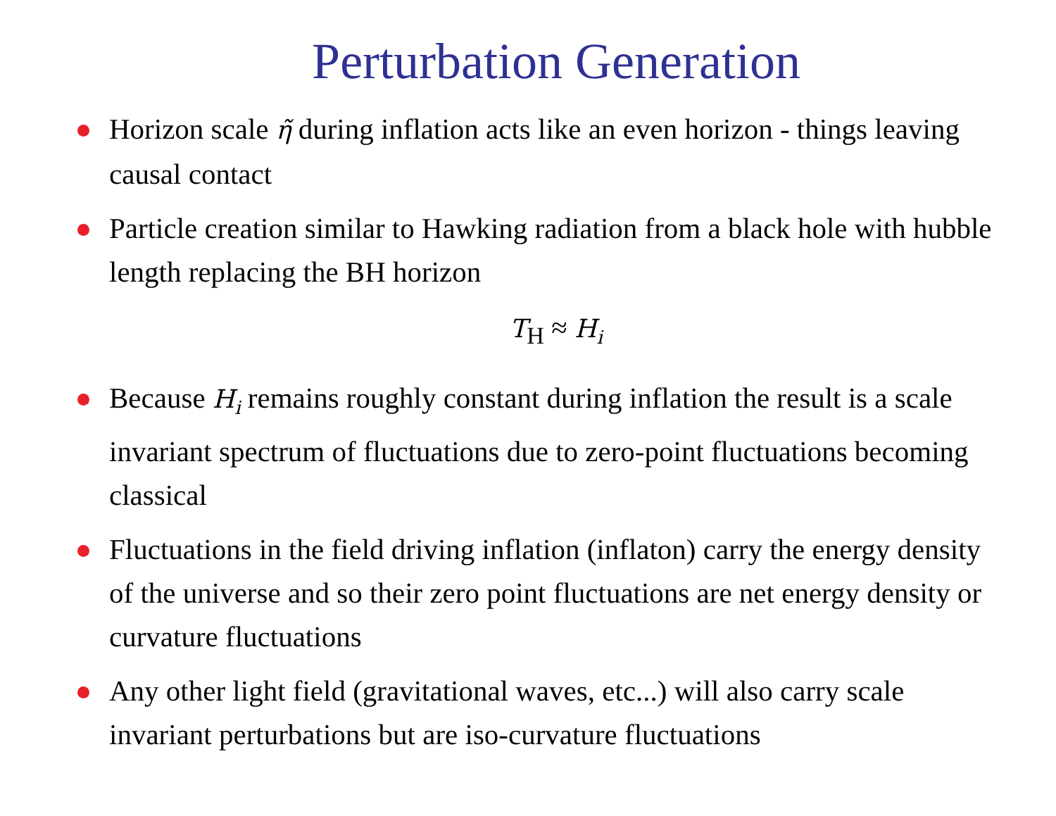Perturbation Generation
Horizon scale η̃ during inflation acts like an even horizon - things leaving causal contact
Particle creation similar to Hawking radiation from a black hole with hubble length replacing the BH horizon
T<sub>H</sub> ≈ H<sub>i</sub>
Because H<sub>i</sub> remains roughly constant during inflation the result is a scale invariant spectrum of fluctuations due to zero-point fluctuations becoming classical
Fluctuations in the field driving inflation (inflaton) carry the energy density of the universe and so their zero point fluctuations are net energy density or curvature fluctuations
Any other light field (gravitational waves, etc...) will also carry scale invariant perturbations but are iso-curvature fluctuations